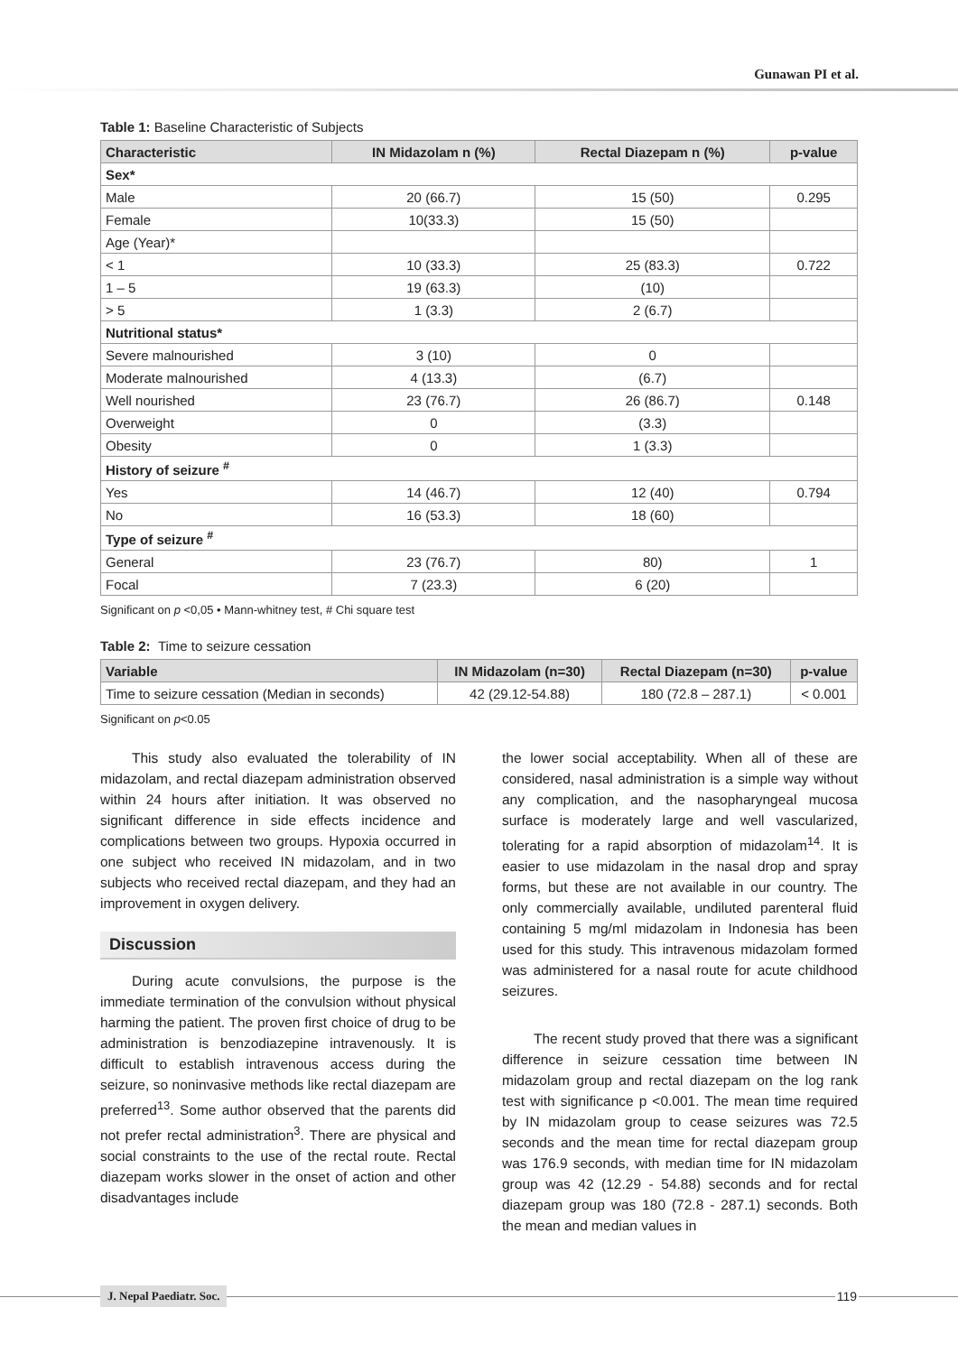Gunawan PI et al.
Table 1: Baseline Characteristic of Subjects
| Characteristic | IN Midazolam n (%) | Rectal Diazepam n (%) | p-value |
| --- | --- | --- | --- |
| Sex* | | | |
| Male | 20 (66.7) | 15 (50) | 0.295 |
| Female | 10(33.3) | 15 (50) | |
| Age (Year)* | | | |
| < 1 | 10 (33.3) | 25 (83.3) | 0.722 |
| 1 – 5 | 19 (63.3) | (10) | |
| > 5 | 1 (3.3) | 2 (6.7) | |
| Nutritional status* | | | |
| Severe malnourished | 3 (10) | 0 | |
| Moderate malnourished | 4 (13.3) | (6.7) | |
| Well nourished | 23 (76.7) | 26 (86.7) | 0.148 |
| Overweight | 0 | (3.3) | |
| Obesity | 0 | 1 (3.3) | |
| History of seizure <sup>#</sup> | | | |
| Yes | 14 (46.7) | 12 (40) | 0.794 |
| No | 16 (53.3) | 18 (60) | |
| Type of seizure <sup>#</sup> | | | |
| General | 23 (76.7) | 80) | 1 |
| Focal | 7 (23.3) | 6 (20) | |
Significant on p <0,05 • Mann-whitney test, # Chi square test
Table 2: Time to seizure cessation
| Variable | IN Midazolam (n=30) | Rectal Diazepam (n=30) | p-value |
| --- | --- | --- | --- |
| Time to seizure cessation (Median in seconds) | 42 (29.12-54.88) | 180 (72.8 – 287.1) | < 0.001 |
Significant on p<0.05
This study also evaluated the tolerability of IN midazolam, and rectal diazepam administration observed within 24 hours after initiation. It was observed no significant difference in side effects incidence and complications between two groups. Hypoxia occurred in one subject who received IN midazolam, and in two subjects who received rectal diazepam, and they had an improvement in oxygen delivery.
Discussion
During acute convulsions, the purpose is the immediate termination of the convulsion without physical harming the patient. The proven first choice of drug to be administration is benzodiazepine intravenously. It is difficult to establish intravenous access during the seizure, so noninvasive methods like rectal diazepam are preferred<sup>13</sup>. Some author observed that the parents did not prefer rectal administration<sup>3</sup>. There are physical and social constraints to the use of the rectal route. Rectal diazepam works slower in the onset of action and other disadvantages include
the lower social acceptability. When all of these are considered, nasal administration is a simple way without any complication, and the nasopharyngeal mucosa surface is moderately large and well vascularized, tolerating for a rapid absorption of midazolam<sup>14</sup>. It is easier to use midazolam in the nasal drop and spray forms, but these are not available in our country. The only commercially available, undiluted parenteral fluid containing 5 mg/ml midazolam in Indonesia has been used for this study. This intravenous midazolam formed was administered for a nasal route for acute childhood seizures.
The recent study proved that there was a significant difference in seizure cessation time between IN midazolam group and rectal diazepam on the log rank test with significance p <0.001. The mean time required by IN midazolam group to cease seizures was 72.5 seconds and the mean time for rectal diazepam group was 176.9 seconds, with median time for IN midazolam group was 42 (12.29 - 54.88) seconds and for rectal diazepam group was 180 (72.8 - 287.1) seconds. Both the mean and median values in
J. Nepal Paediatr. Soc.
119